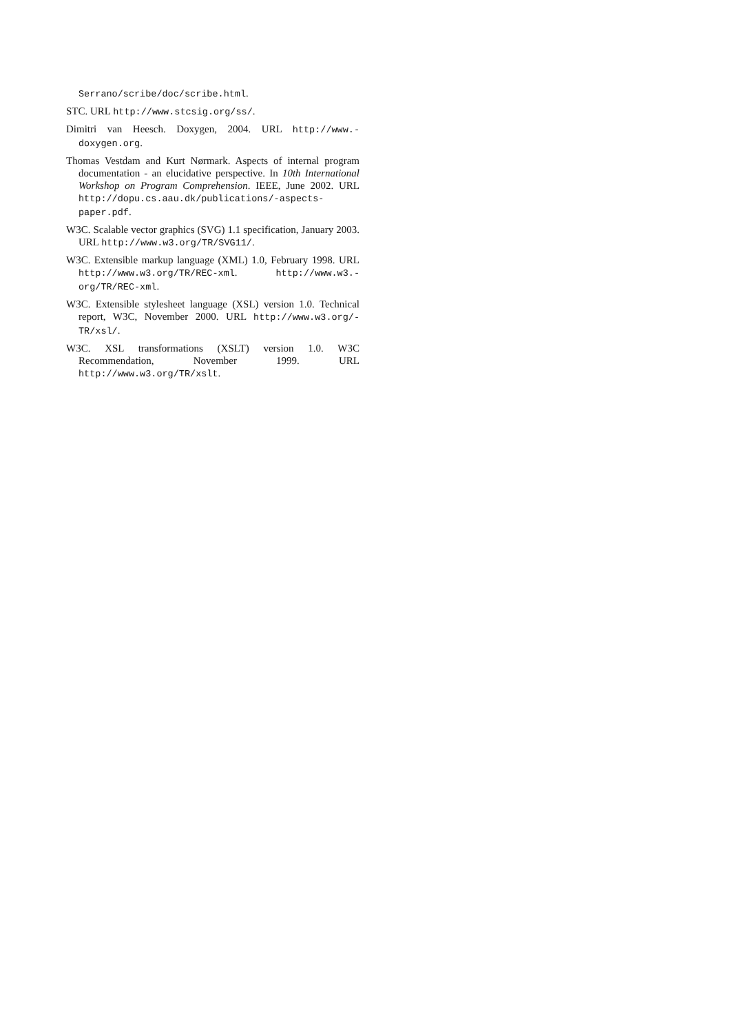Serrano/scribe/doc/scribe.html.
STC. URL http://www.stcsig.org/ss/.
Dimitri van Heesch. Doxygen, 2004. URL http://www.-doxygen.org.
Thomas Vestdam and Kurt Nørmark. Aspects of internal program documentation - an elucidative perspective. In 10th International Workshop on Program Comprehension. IEEE, June 2002. URL http://dopu.cs.aau.dk/publications/-aspects-paper.pdf.
W3C. Scalable vector graphics (SVG) 1.1 specification, January 2003. URL http://www.w3.org/TR/SVG11/.
W3C. Extensible markup language (XML) 1.0, February 1998. URL http://www.w3.org/TR/REC-xml. http://www.w3.-org/TR/REC-xml.
W3C. Extensible stylesheet language (XSL) version 1.0. Technical report, W3C, November 2000. URL http://www.w3.org/-TR/xsl/.
W3C. XSL transformations (XSLT) version 1.0. W3C Recommendation, November 1999. URL http://www.w3.org/TR/xslt.